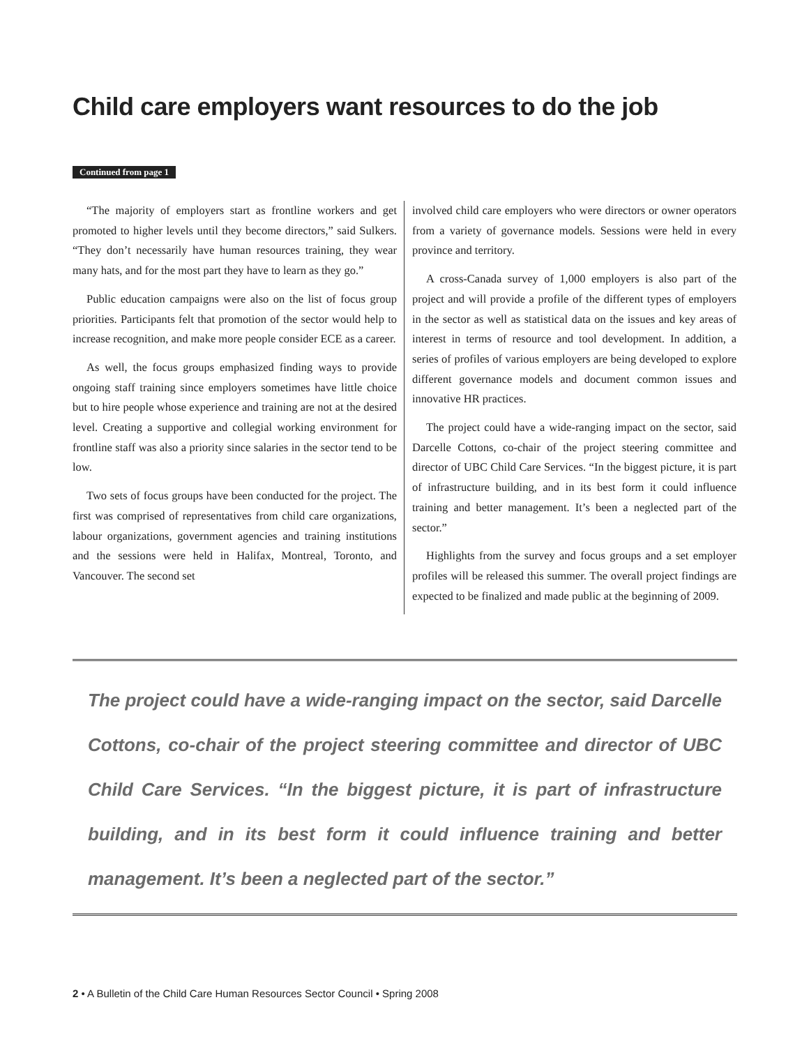Child care employers want resources to do the job
Continued from page 1
“The majority of employers start as frontline workers and get promoted to higher levels until they become directors,” said Sulkers. “They don’t necessarily have human resources training, they wear many hats, and for the most part they have to learn as they go.”
Public education campaigns were also on the list of focus group priorities. Participants felt that promotion of the sector would help to increase recognition, and make more people consider ECE as a career.
As well, the focus groups emphasized finding ways to provide ongoing staff training since employers sometimes have little choice but to hire people whose experience and training are not at the desired level. Creating a supportive and collegial working environment for frontline staff was also a priority since salaries in the sector tend to be low.
Two sets of focus groups have been conducted for the project. The first was comprised of representatives from child care organizations, labour organizations, government agencies and training institutions and the sessions were held in Halifax, Montreal, Toronto, and Vancouver. The second set
involved child care employers who were directors or owner operators from a variety of governance models. Sessions were held in every province and territory.
A cross-Canada survey of 1,000 employers is also part of the project and will provide a profile of the different types of employers in the sector as well as statistical data on the issues and key areas of interest in terms of resource and tool development. In addition, a series of profiles of various employers are being developed to explore different governance models and document common issues and innovative HR practices.
The project could have a wide-ranging impact on the sector, said Darcelle Cottons, co-chair of the project steering committee and director of UBC Child Care Services. “In the biggest picture, it is part of infrastructure building, and in its best form it could influence training and better management. It’s been a neglected part of the sector.”
Highlights from the survey and focus groups and a set employer profiles will be released this summer. The overall project findings are expected to be finalized and made public at the beginning of 2009.
The project could have a wide-ranging impact on the sector, said Darcelle Cottons, co-chair of the project steering committee and director of UBC Child Care Services. “In the biggest picture, it is part of infrastructure building, and in its best form it could influence training and better management. It’s been a neglected part of the sector.”
2 • A Bulletin of the Child Care Human Resources Sector Council • Spring 2008